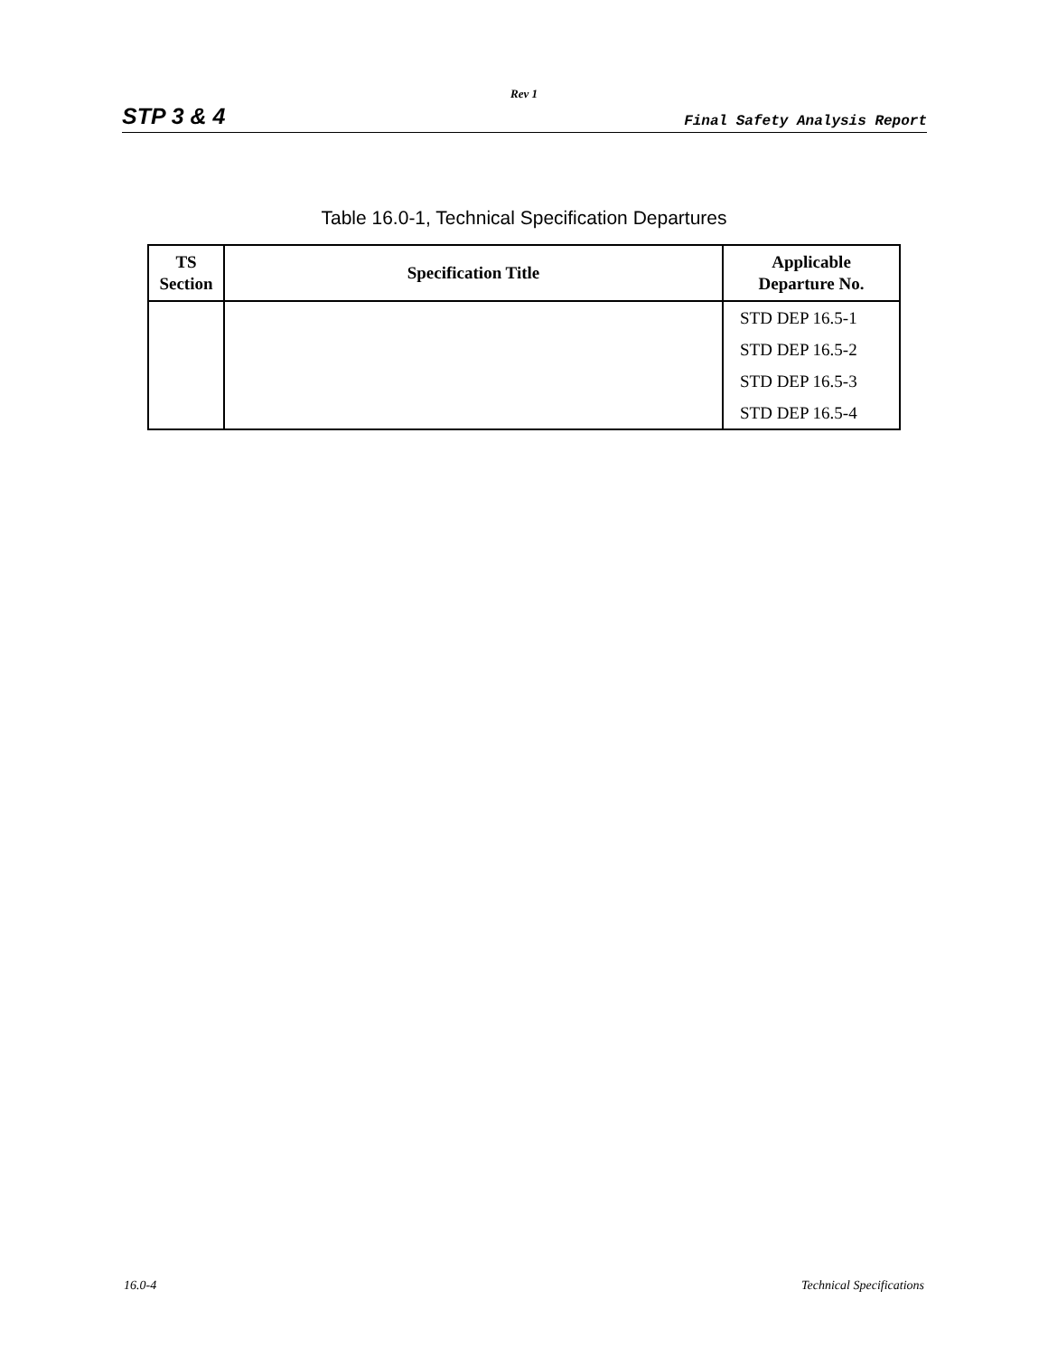Rev 1
STP 3 & 4 Final Safety Analysis Report
Table 16.0-1, Technical Specification Departures
| TS Section | Specification Title | Applicable Departure No. |
| --- | --- | --- |
| | | STD DEP 16.5-1 |
| | | STD DEP 16.5-2 |
| | | STD DEP 16.5-3 |
| | | STD DEP 16.5-4 |
16.0-4 Technical Specifications